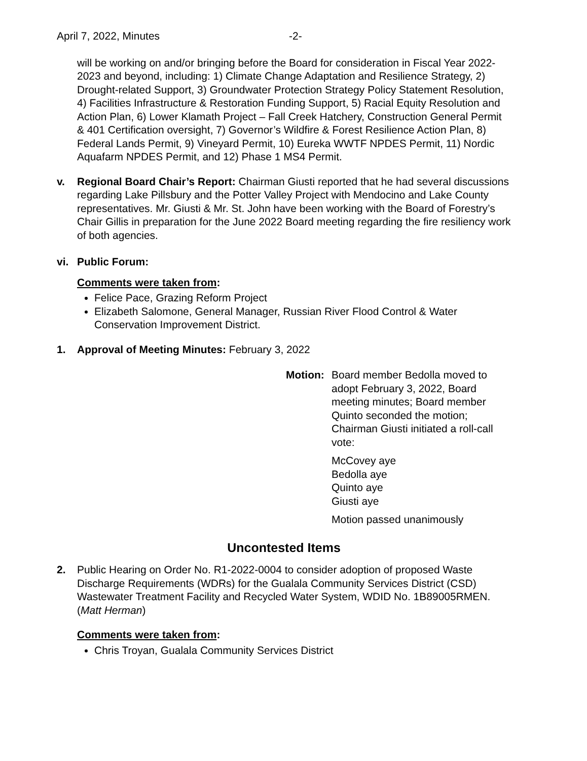April 7, 2022, Minutes -2-
will be working on and/or bringing before the Board for consideration in Fiscal Year 2022-2023 and beyond, including: 1) Climate Change Adaptation and Resilience Strategy, 2) Drought-related Support, 3) Groundwater Protection Strategy Policy Statement Resolution, 4) Facilities Infrastructure & Restoration Funding Support, 5) Racial Equity Resolution and Action Plan, 6) Lower Klamath Project – Fall Creek Hatchery, Construction General Permit & 401 Certification oversight, 7) Governor’s Wildfire & Forest Resilience Action Plan, 8) Federal Lands Permit, 9) Vineyard Permit, 10) Eureka WWTF NPDES Permit, 11) Nordic Aquafarm NPDES Permit, and 12) Phase 1 MS4 Permit.
v. Regional Board Chair’s Report: Chairman Giusti reported that he had several discussions regarding Lake Pillsbury and the Potter Valley Project with Mendocino and Lake County representatives. Mr. Giusti & Mr. St. John have been working with the Board of Forestry’s Chair Gillis in preparation for the June 2022 Board meeting regarding the fire resiliency work of both agencies.
vi. Public Forum:
Comments were taken from:
Felice Pace, Grazing Reform Project
Elizabeth Salomone, General Manager, Russian River Flood Control & Water Conservation Improvement District.
1. Approval of Meeting Minutes: February 3, 2022
Motion: Board member Bedolla moved to adopt February 3, 2022, Board meeting minutes; Board member Quinto seconded the motion; Chairman Giusti initiated a roll-call vote:
McCovey aye
Bedolla aye
Quinto aye
Giusti aye
Motion passed unanimously
Uncontested Items
2. Public Hearing on Order No. R1-2022-0004 to consider adoption of proposed Waste Discharge Requirements (WDRs) for the Gualala Community Services District (CSD) Wastewater Treatment Facility and Recycled Water System, WDID No. 1B89005RMEN. (Matt Herman)
Comments were taken from:
Chris Troyan, Gualala Community Services District